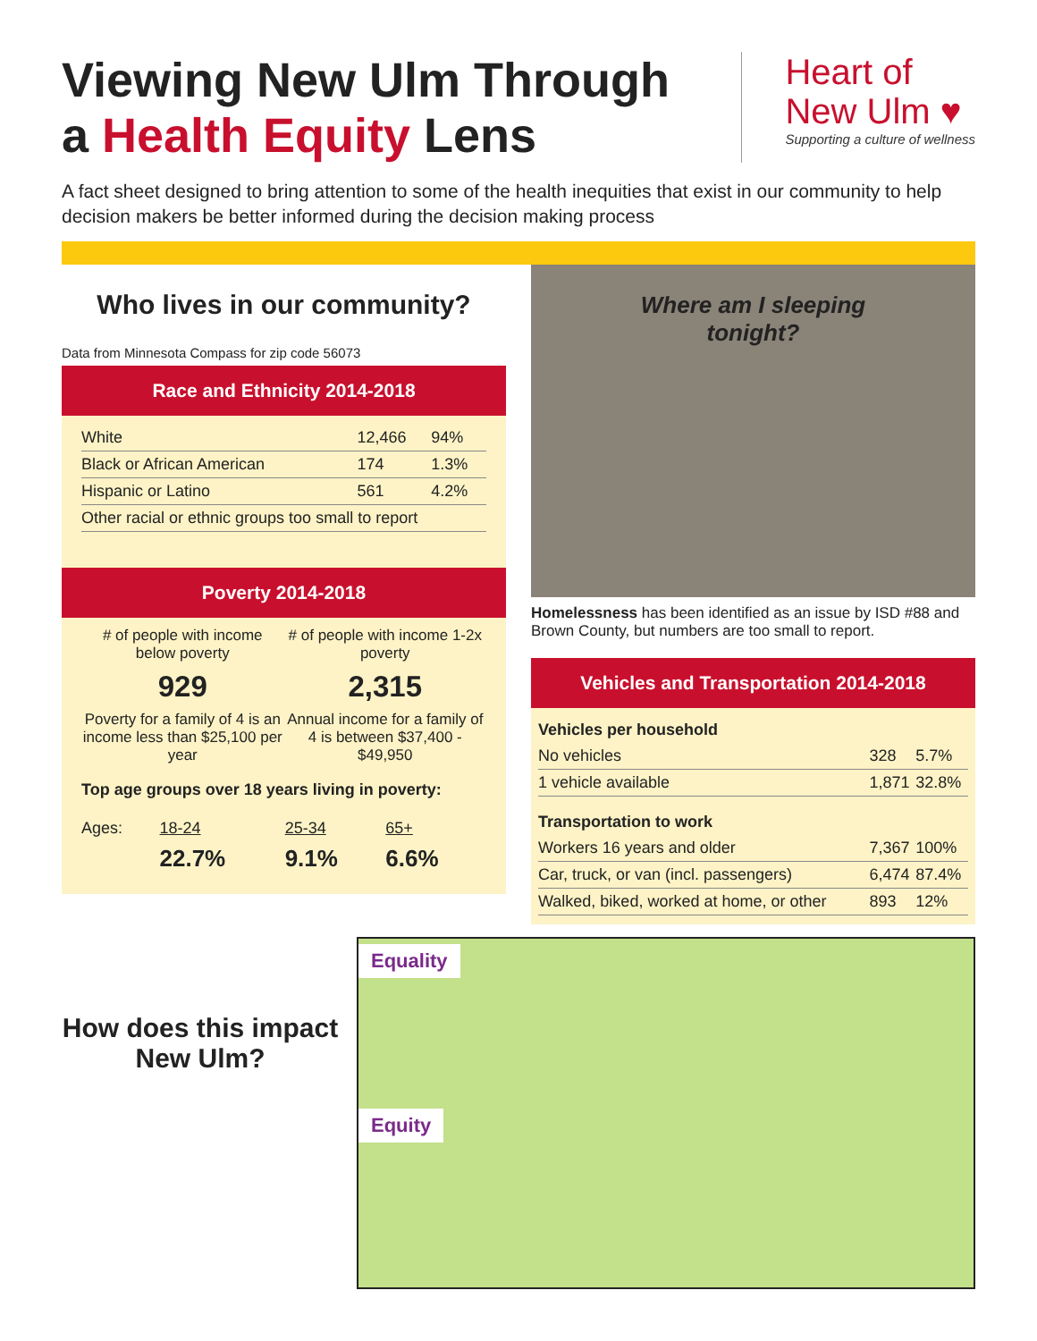Viewing New Ulm Through
a Health Equity Lens
Heart of
New Ulm ♥
Supporting a culture of wellness
A fact sheet designed to bring attention to some of the health inequities that exist in our community to help decision makers be better informed during the decision making process
Who lives in our community?
Data from Minnesota Compass for zip code 56073
Race and Ethnicity 2014-2018
| White | 12,466 | 94% |
| Black or African American | 174 | 1.3% |
| Hispanic or Latino | 561 | 4.2% |
| Other racial or ethnic groups too small to report | | |
Poverty 2014-2018
# of people with income below poverty
929
Poverty for a family of 4 is an income less than $25,100 per year
# of people with income 1-2x poverty
2,315
Annual income for a family of 4 is between $37,400 - $49,950
Top age groups over 18 years living in poverty:
| Ages: | 18-24 | 25-34 | 65+ |
| | 22.7% | 9.1% | 6.6% |
Where am I sleeping
tonight?
Homelessness has been identified as an issue by ISD #88 and Brown County, but numbers are too small to report.
Vehicles and Transportation 2014-2018
| Vehicles per household | | |
| No vehicles | 328 | 5.7% |
| 1 vehicle available | 1,871 | 32.8% |
| Transportation to work | | |
| Workers 16 years and older | 7,367 | 100% |
| Car, truck, or van (incl. passengers) | 6,474 | 87.4% |
| Walked, biked, worked at home, or other | 893 | 12% |
How does this impact New Ulm?
Equality Equity